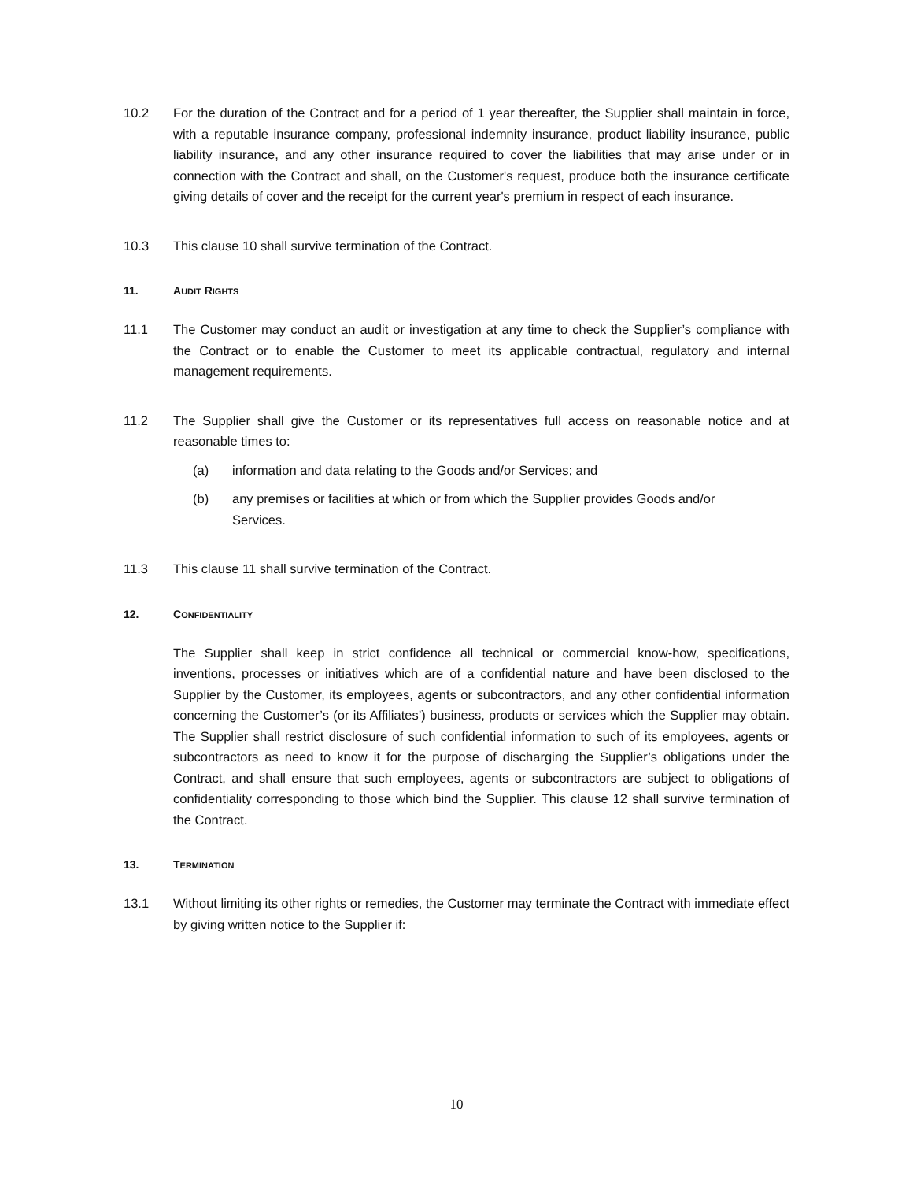10.2 For the duration of the Contract and for a period of 1 year thereafter, the Supplier shall maintain in force, with a reputable insurance company, professional indemnity insurance, product liability insurance, public liability insurance, and any other insurance required to cover the liabilities that may arise under or in connection with the Contract and shall, on the Customer's request, produce both the insurance certificate giving details of cover and the receipt for the current year's premium in respect of each insurance.
10.3 This clause 10 shall survive termination of the Contract.
11. AUDIT RIGHTS
11.1 The Customer may conduct an audit or investigation at any time to check the Supplier’s compliance with the Contract or to enable the Customer to meet its applicable contractual, regulatory and internal management requirements.
11.2 The Supplier shall give the Customer or its representatives full access on reasonable notice and at reasonable times to:
(a) information and data relating to the Goods and/or Services; and
(b) any premises or facilities at which or from which the Supplier provides Goods and/or Services.
11.3 This clause 11 shall survive termination of the Contract.
12. CONFIDENTIALITY
The Supplier shall keep in strict confidence all technical or commercial know-how, specifications, inventions, processes or initiatives which are of a confidential nature and have been disclosed to the Supplier by the Customer, its employees, agents or subcontractors, and any other confidential information concerning the Customer’s (or its Affiliates’) business, products or services which the Supplier may obtain. The Supplier shall restrict disclosure of such confidential information to such of its employees, agents or subcontractors as need to know it for the purpose of discharging the Supplier’s obligations under the Contract, and shall ensure that such employees, agents or subcontractors are subject to obligations of confidentiality corresponding to those which bind the Supplier. This clause 12 shall survive termination of the Contract.
13. TERMINATION
13.1 Without limiting its other rights or remedies, the Customer may terminate the Contract with immediate effect by giving written notice to the Supplier if:
10